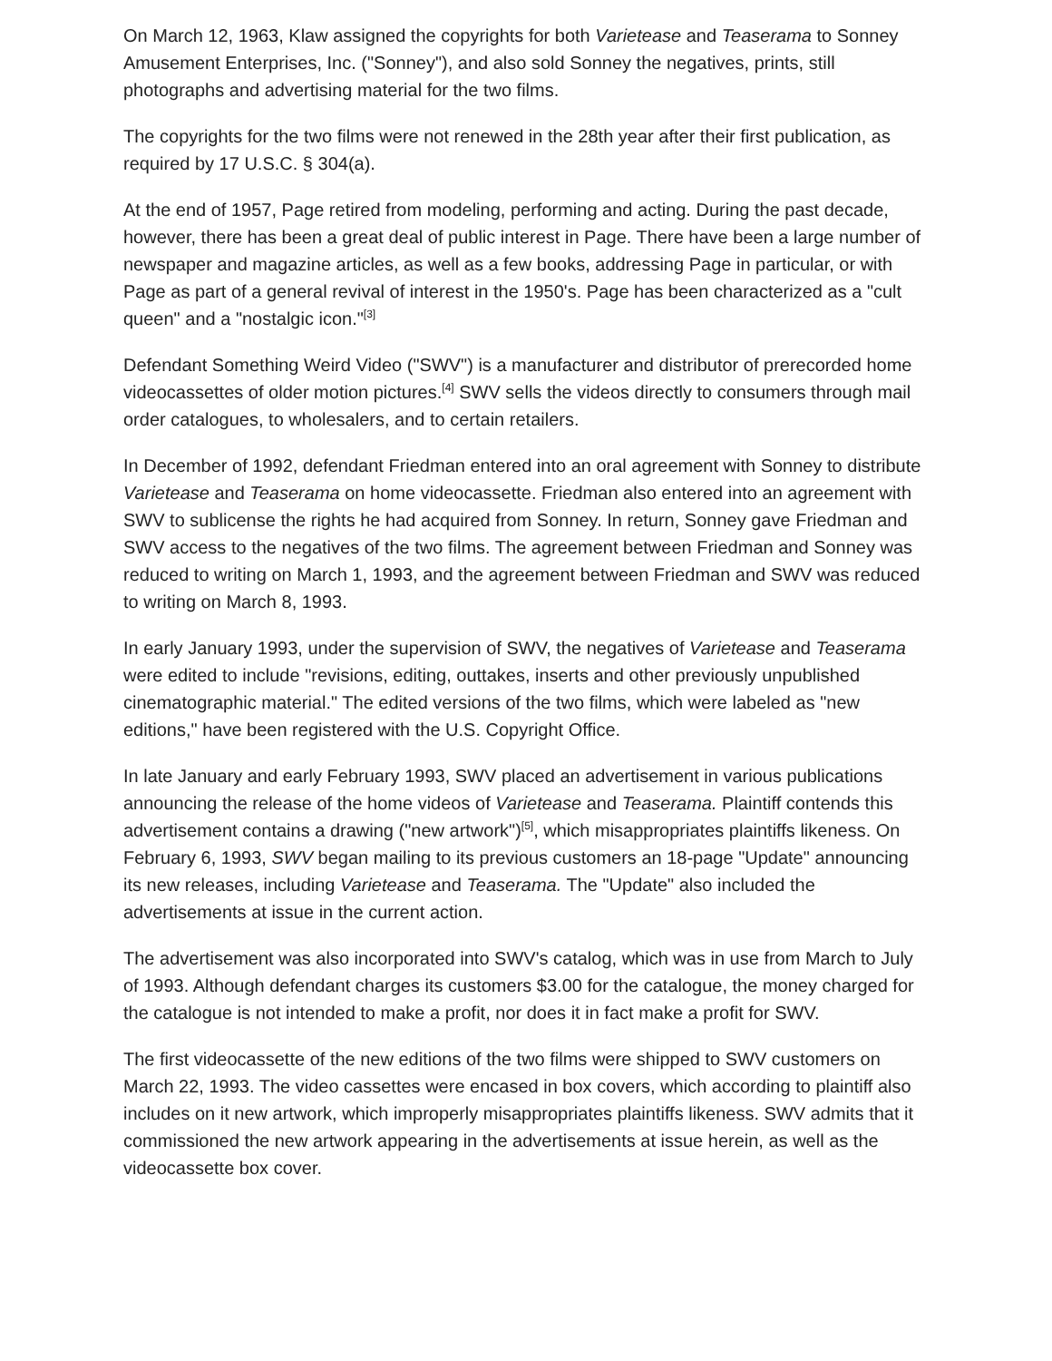On March 12, 1963, Klaw assigned the copyrights for both Varietease and Teaserama to Sonney Amusement Enterprises, Inc. ("Sonney"), and also sold Sonney the negatives, prints, still photographs and advertising material for the two films.
The copyrights for the two films were not renewed in the 28th year after their first publication, as required by 17 U.S.C. § 304(a).
At the end of 1957, Page retired from modeling, performing and acting. During the past decade, however, there has been a great deal of public interest in Page. There have been a large number of newspaper and magazine articles, as well as a few books, addressing Page in particular, or with Page as part of a general revival of interest in the 1950's. Page has been characterized as a "cult queen" and a "nostalgic icon."<sup>[3]</sup>
Defendant Something Weird Video ("SWV") is a manufacturer and distributor of prerecorded home videocassettes of older motion pictures.<sup>[4]</sup> SWV sells the videos directly to consumers through mail order catalogues, to wholesalers, and to certain retailers.
In December of 1992, defendant Friedman entered into an oral agreement with Sonney to distribute Varietease and Teaserama on home videocassette. Friedman also entered into an agreement with SWV to sublicense the rights he had acquired from Sonney. In return, Sonney gave Friedman and SWV access to the negatives of the two films. The agreement between Friedman and Sonney was reduced to writing on March 1, 1993, and the agreement between Friedman and SWV was reduced to writing on March 8, 1993.
In early January 1993, under the supervision of SWV, the negatives of Varietease and Teaserama were edited to include "revisions, editing, outtakes, inserts and other previously unpublished cinematographic material." The edited versions of the two films, which were labeled as "new editions," have been registered with the U.S. Copyright Office.
In late January and early February 1993, SWV placed an advertisement in various publications announcing the release of the home videos of Varietease and Teaserama. Plaintiff contends this advertisement contains a drawing ("new artwork")<sup>[5]</sup>, which misappropriates plaintiffs likeness. On February 6, 1993, SWV began mailing to its previous customers an 18-page "Update" announcing its new releases, including Varietease and Teaserama. The "Update" also included the advertisements at issue in the current action.
The advertisement was also incorporated into SWV's catalog, which was in use from March to July of 1993. Although defendant charges its customers $3.00 for the catalogue, the money charged for the catalogue is not intended to make a profit, nor does it in fact make a profit for SWV.
The first videocassette of the new editions of the two films were shipped to SWV customers on March 22, 1993. The video cassettes were encased in box covers, which according to plaintiff also includes on it new artwork, which improperly misappropriates plaintiffs likeness. SWV admits that it commissioned the new artwork appearing in the advertisements at issue herein, as well as the videocassette box cover.